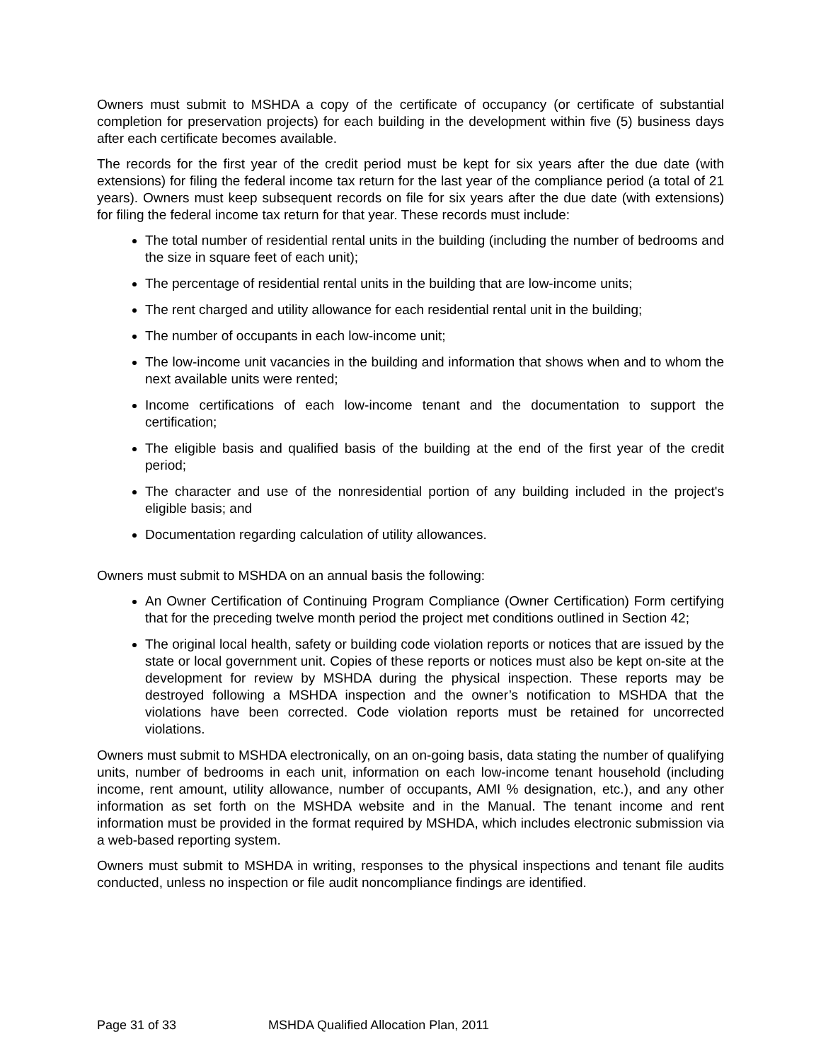Owners must submit to MSHDA a copy of the certificate of occupancy (or certificate of substantial completion for preservation projects) for each building in the development within five (5) business days after each certificate becomes available.
The records for the first year of the credit period must be kept for six years after the due date (with extensions) for filing the federal income tax return for the last year of the compliance period (a total of 21 years). Owners must keep subsequent records on file for six years after the due date (with extensions) for filing the federal income tax return for that year. These records must include:
The total number of residential rental units in the building (including the number of bedrooms and the size in square feet of each unit);
The percentage of residential rental units in the building that are low-income units;
The rent charged and utility allowance for each residential rental unit in the building;
The number of occupants in each low-income unit;
The low-income unit vacancies in the building and information that shows when and to whom the next available units were rented;
Income certifications of each low-income tenant and the documentation to support the certification;
The eligible basis and qualified basis of the building at the end of the first year of the credit period;
The character and use of the nonresidential portion of any building included in the project's eligible basis; and
Documentation regarding calculation of utility allowances.
Owners must submit to MSHDA on an annual basis the following:
An Owner Certification of Continuing Program Compliance (Owner Certification) Form certifying that for the preceding twelve month period the project met conditions outlined in Section 42;
The original local health, safety or building code violation reports or notices that are issued by the state or local government unit. Copies of these reports or notices must also be kept on-site at the development for review by MSHDA during the physical inspection. These reports may be destroyed following a MSHDA inspection and the owner’s notification to MSHDA that the violations have been corrected. Code violation reports must be retained for uncorrected violations.
Owners must submit to MSHDA electronically, on an on-going basis, data stating the number of qualifying units, number of bedrooms in each unit, information on each low-income tenant household (including income, rent amount, utility allowance, number of occupants, AMI % designation, etc.), and any other information as set forth on the MSHDA website and in the Manual. The tenant income and rent information must be provided in the format required by MSHDA, which includes electronic submission via a web-based reporting system.
Owners must submit to MSHDA in writing, responses to the physical inspections and tenant file audits conducted, unless no inspection or file audit noncompliance findings are identified.
Page 31 of 33 MSHDA Qualified Allocation Plan, 2011